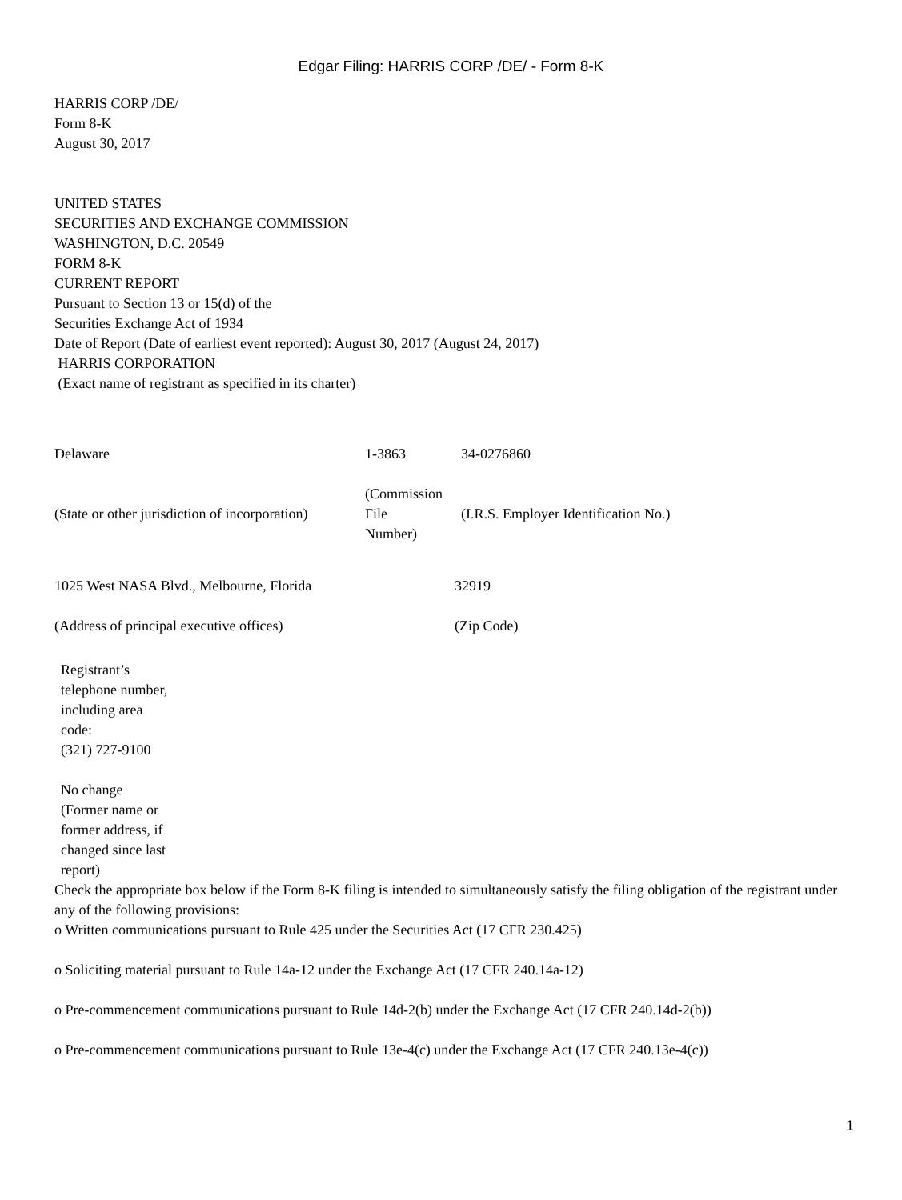Edgar Filing: HARRIS CORP /DE/ - Form 8-K
HARRIS CORP /DE/
Form 8-K
August 30, 2017
UNITED STATES
SECURITIES AND EXCHANGE COMMISSION
WASHINGTON, D.C. 20549
FORM 8-K
CURRENT REPORT
Pursuant to Section 13 or 15(d) of the
Securities Exchange Act of 1934
Date of Report (Date of earliest event reported): August 30, 2017 (August 24, 2017)
HARRIS CORPORATION
(Exact name of registrant as specified in its charter)
| Delaware | 1-3863 | 34-0276860 |
| (State or other jurisdiction of incorporation) | (Commission File Number) | (I.R.S. Employer Identification No.) |
| 1025 West NASA Blvd., Melbourne, Florida | 32919 |
| (Address of principal executive offices) | (Zip Code) |
Registrant’s telephone number, including area code:
(321) 727-9100
No change
(Former name or former address, if changed since last report)
Check the appropriate box below if the Form 8-K filing is intended to simultaneously satisfy the filing obligation of the registrant under any of the following provisions:
o Written communications pursuant to Rule 425 under the Securities Act (17 CFR 230.425)
o Soliciting material pursuant to Rule 14a-12 under the Exchange Act (17 CFR 240.14a-12)
o Pre-commencement communications pursuant to Rule 14d-2(b) under the Exchange Act (17 CFR 240.14d-2(b))
o Pre-commencement communications pursuant to Rule 13e-4(c) under the Exchange Act (17 CFR 240.13e-4(c))
1